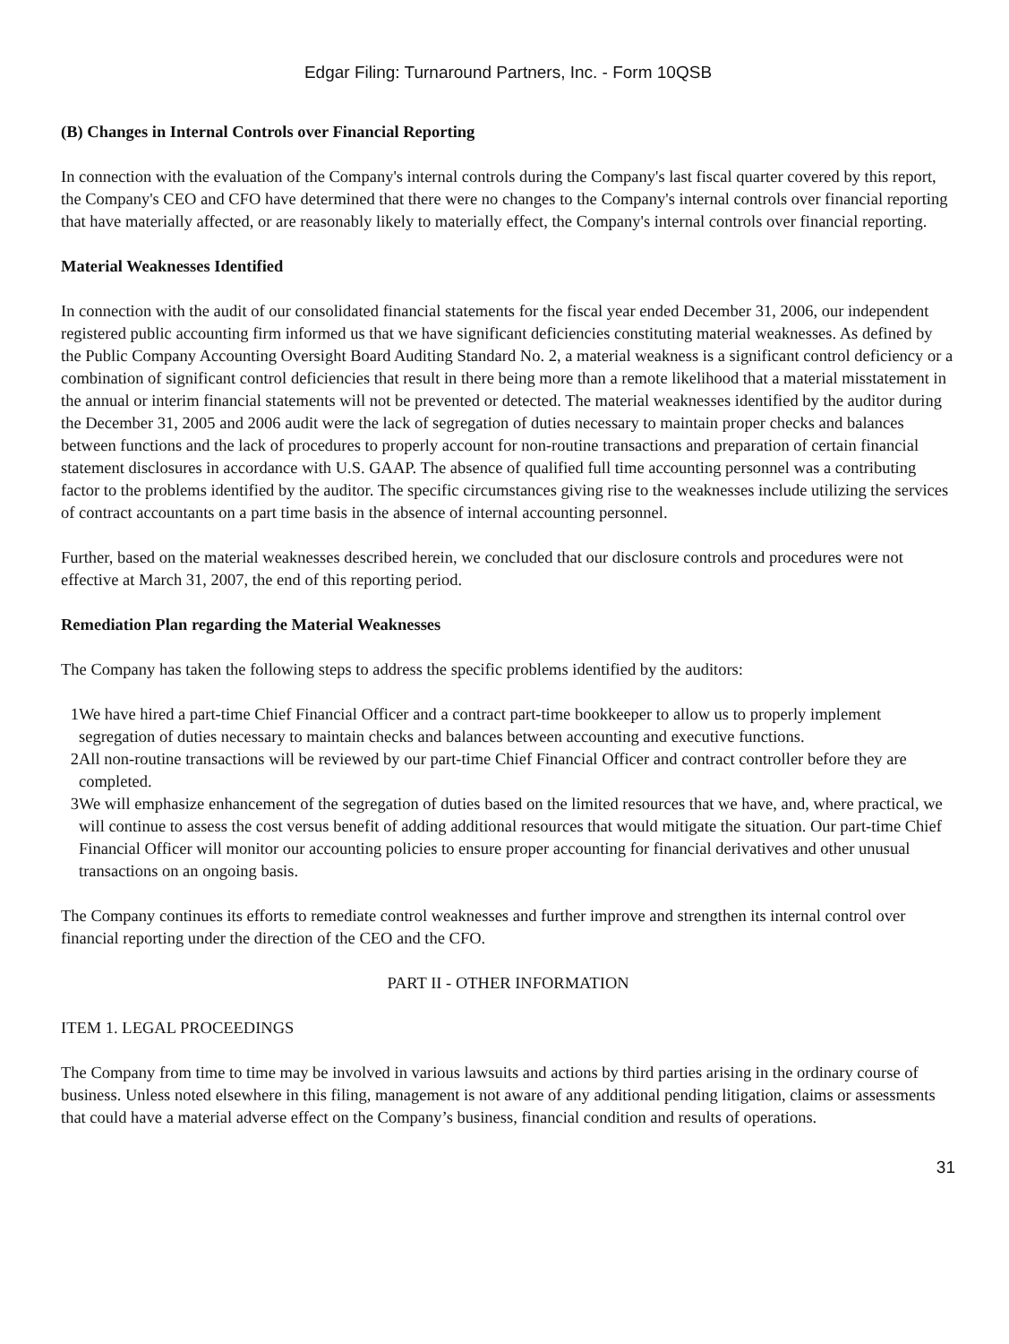Edgar Filing: Turnaround Partners, Inc. - Form 10QSB
(B) Changes in Internal Controls over Financial Reporting
In connection with the evaluation of the Company's internal controls during the Company's last fiscal quarter covered by this report, the Company's CEO and CFO have determined that there were no changes to the Company's internal controls over financial reporting that have materially affected, or are reasonably likely to materially effect, the Company's internal controls over financial reporting.
Material Weaknesses Identified
In connection with the audit of our consolidated financial statements for the fiscal year ended December 31, 2006, our independent registered public accounting firm informed us that we have significant deficiencies constituting material weaknesses. As defined by the Public Company Accounting Oversight Board Auditing Standard No. 2, a material weakness is a significant control deficiency or a combination of significant control deficiencies that result in there being more than a remote likelihood that a material misstatement in the annual or interim financial statements will not be prevented or detected. The material weaknesses identified by the auditor during the December 31, 2005 and 2006 audit were the lack of segregation of duties necessary to maintain proper checks and balances between functions and the lack of procedures to properly account for non-routine transactions and preparation of certain financial statement disclosures in accordance with U.S. GAAP. The absence of qualified full time accounting personnel was a contributing factor to the problems identified by the auditor. The specific circumstances giving rise to the weaknesses include utilizing the services of contract accountants on a part time basis in the absence of internal accounting personnel.
Further, based on the material weaknesses described herein, we concluded that our disclosure controls and procedures were not effective at March 31, 2007, the end of this reporting period.
Remediation Plan regarding the Material Weaknesses
The Company has taken the following steps to address the specific problems identified by the auditors:
1 We have hired a part-time Chief Financial Officer and a contract part-time bookkeeper to allow us to properly implement segregation of duties necessary to maintain checks and balances between accounting and executive functions.
2 All non-routine transactions will be reviewed by our part-time Chief Financial Officer and contract controller before they are completed.
3 We will emphasize enhancement of the segregation of duties based on the limited resources that we have, and, where practical, we will continue to assess the cost versus benefit of adding additional resources that would mitigate the situation. Our part-time Chief Financial Officer will monitor our accounting policies to ensure proper accounting for financial derivatives and other unusual transactions on an ongoing basis.
The Company continues its efforts to remediate control weaknesses and further improve and strengthen its internal control over financial reporting under the direction of the CEO and the CFO.
PART II - OTHER INFORMATION
ITEM 1. LEGAL PROCEEDINGS
The Company from time to time may be involved in various lawsuits and actions by third parties arising in the ordinary course of business. Unless noted elsewhere in this filing, management is not aware of any additional pending litigation, claims or assessments that could have a material adverse effect on the Company’s business, financial condition and results of operations.
31